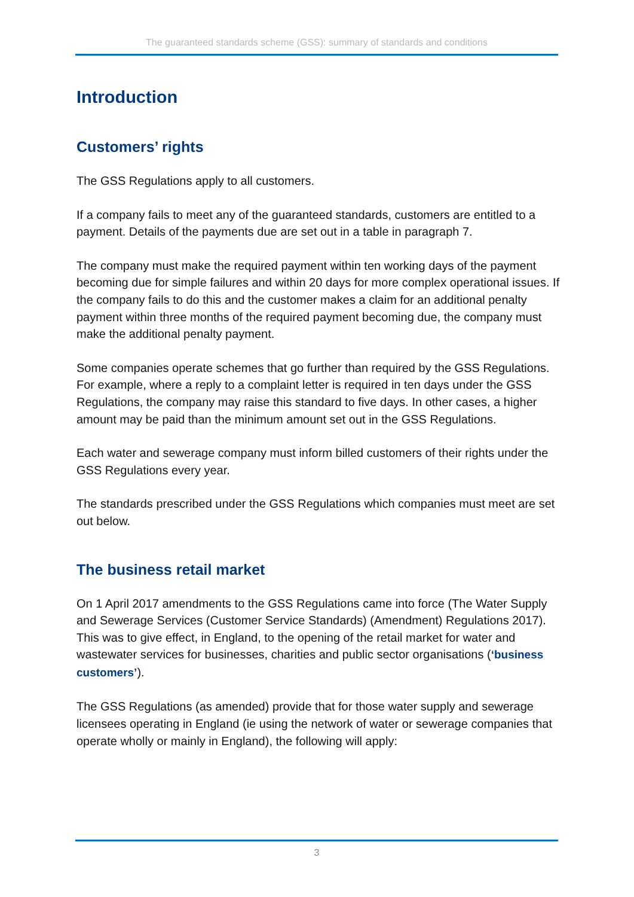The guaranteed standards scheme (GSS): summary of standards and conditions
Introduction
Customers’ rights
The GSS Regulations apply to all customers.
If a company fails to meet any of the guaranteed standards, customers are entitled to a payment. Details of the payments due are set out in a table in paragraph 7.
The company must make the required payment within ten working days of the payment becoming due for simple failures and within 20 days for more complex operational issues. If the company fails to do this and the customer makes a claim for an additional penalty payment within three months of the required payment becoming due, the company must make the additional penalty payment.
Some companies operate schemes that go further than required by the GSS Regulations. For example, where a reply to a complaint letter is required in ten days under the GSS Regulations, the company may raise this standard to five days. In other cases, a higher amount may be paid than the minimum amount set out in the GSS Regulations.
Each water and sewerage company must inform billed customers of their rights under the GSS Regulations every year.
The standards prescribed under the GSS Regulations which companies must meet are set out below.
The business retail market
On 1 April 2017 amendments to the GSS Regulations came into force (The Water Supply and Sewerage Services (Customer Service Standards) (Amendment) Regulations 2017). This was to give effect, in England, to the opening of the retail market for water and wastewater services for businesses, charities and public sector organisations (‘business customers’).
The GSS Regulations (as amended) provide that for those water supply and sewerage licensees operating in England (ie using the network of water or sewerage companies that operate wholly or mainly in England), the following will apply:
3